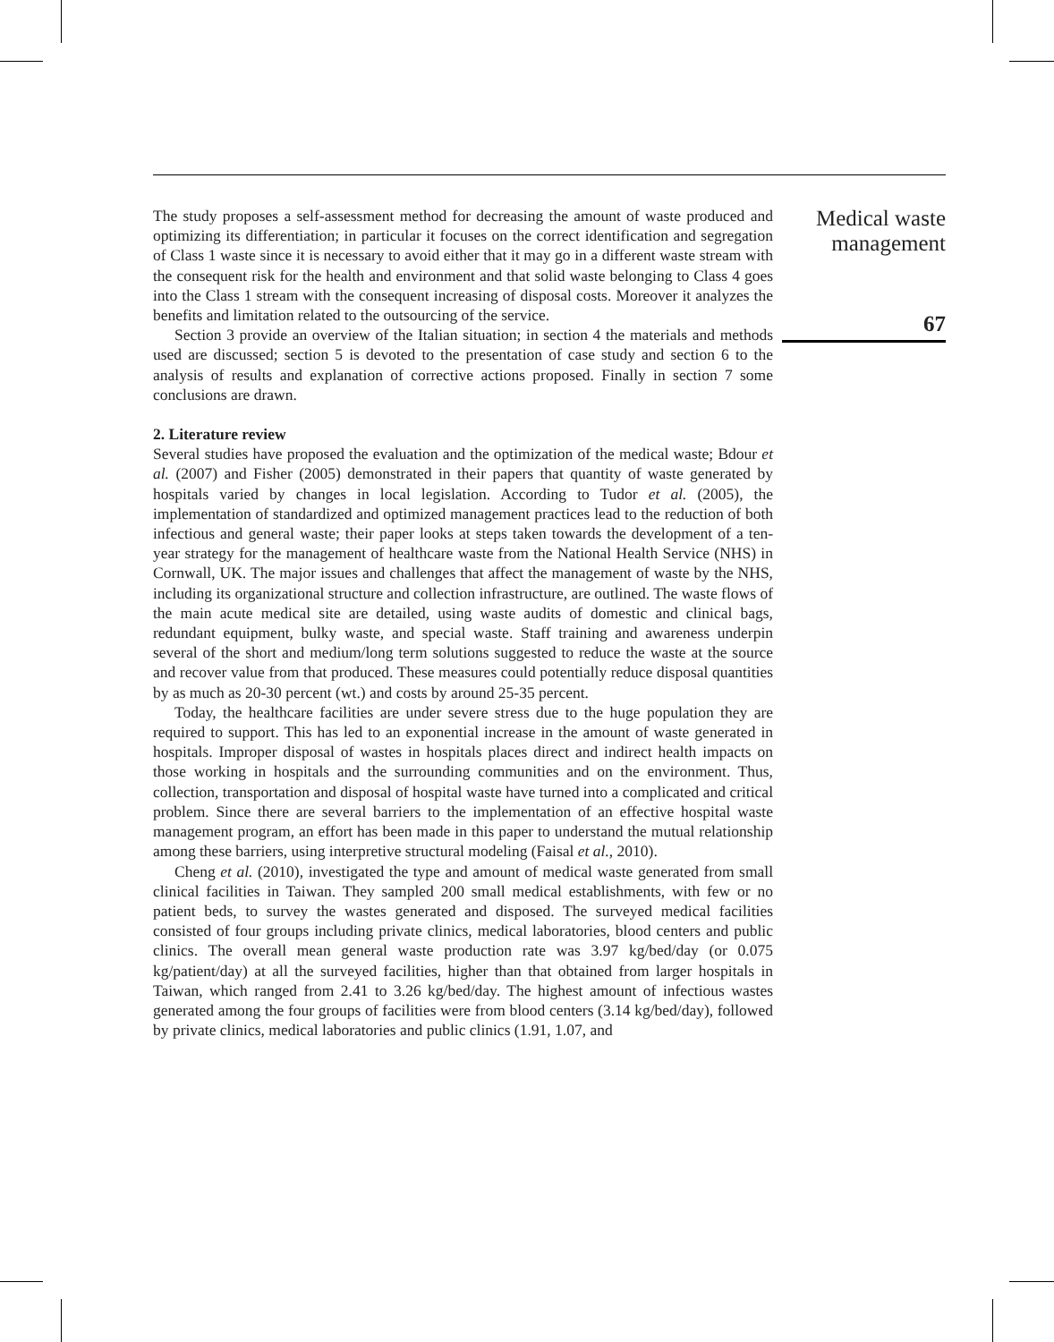The study proposes a self-assessment method for decreasing the amount of waste produced and optimizing its differentiation; in particular it focuses on the correct identification and segregation of Class 1 waste since it is necessary to avoid either that it may go in a different waste stream with the consequent risk for the health and environment and that solid waste belonging to Class 4 goes into the Class 1 stream with the consequent increasing of disposal costs. Moreover it analyzes the benefits and limitation related to the outsourcing of the service.
Section 3 provide an overview of the Italian situation; in section 4 the materials and methods used are discussed; section 5 is devoted to the presentation of case study and section 6 to the analysis of results and explanation of corrective actions proposed. Finally in section 7 some conclusions are drawn.
2. Literature review
Several studies have proposed the evaluation and the optimization of the medical waste; Bdour et al. (2007) and Fisher (2005) demonstrated in their papers that quantity of waste generated by hospitals varied by changes in local legislation. According to Tudor et al. (2005), the implementation of standardized and optimized management practices lead to the reduction of both infectious and general waste; their paper looks at steps taken towards the development of a ten-year strategy for the management of healthcare waste from the National Health Service (NHS) in Cornwall, UK. The major issues and challenges that affect the management of waste by the NHS, including its organizational structure and collection infrastructure, are outlined. The waste flows of the main acute medical site are detailed, using waste audits of domestic and clinical bags, redundant equipment, bulky waste, and special waste. Staff training and awareness underpin several of the short and medium/long term solutions suggested to reduce the waste at the source and recover value from that produced. These measures could potentially reduce disposal quantities by as much as 20-30 percent (wt.) and costs by around 25-35 percent.
Today, the healthcare facilities are under severe stress due to the huge population they are required to support. This has led to an exponential increase in the amount of waste generated in hospitals. Improper disposal of wastes in hospitals places direct and indirect health impacts on those working in hospitals and the surrounding communities and on the environment. Thus, collection, transportation and disposal of hospital waste have turned into a complicated and critical problem. Since there are several barriers to the implementation of an effective hospital waste management program, an effort has been made in this paper to understand the mutual relationship among these barriers, using interpretive structural modeling (Faisal et al., 2010).
Cheng et al. (2010), investigated the type and amount of medical waste generated from small clinical facilities in Taiwan. They sampled 200 small medical establishments, with few or no patient beds, to survey the wastes generated and disposed. The surveyed medical facilities consisted of four groups including private clinics, medical laboratories, blood centers and public clinics. The overall mean general waste production rate was 3.97 kg/bed/day (or 0.075 kg/patient/day) at all the surveyed facilities, higher than that obtained from larger hospitals in Taiwan, which ranged from 2.41 to 3.26 kg/bed/day. The highest amount of infectious wastes generated among the four groups of facilities were from blood centers (3.14 kg/bed/day), followed by private clinics, medical laboratories and public clinics (1.91, 1.07, and
Medical waste
management
67